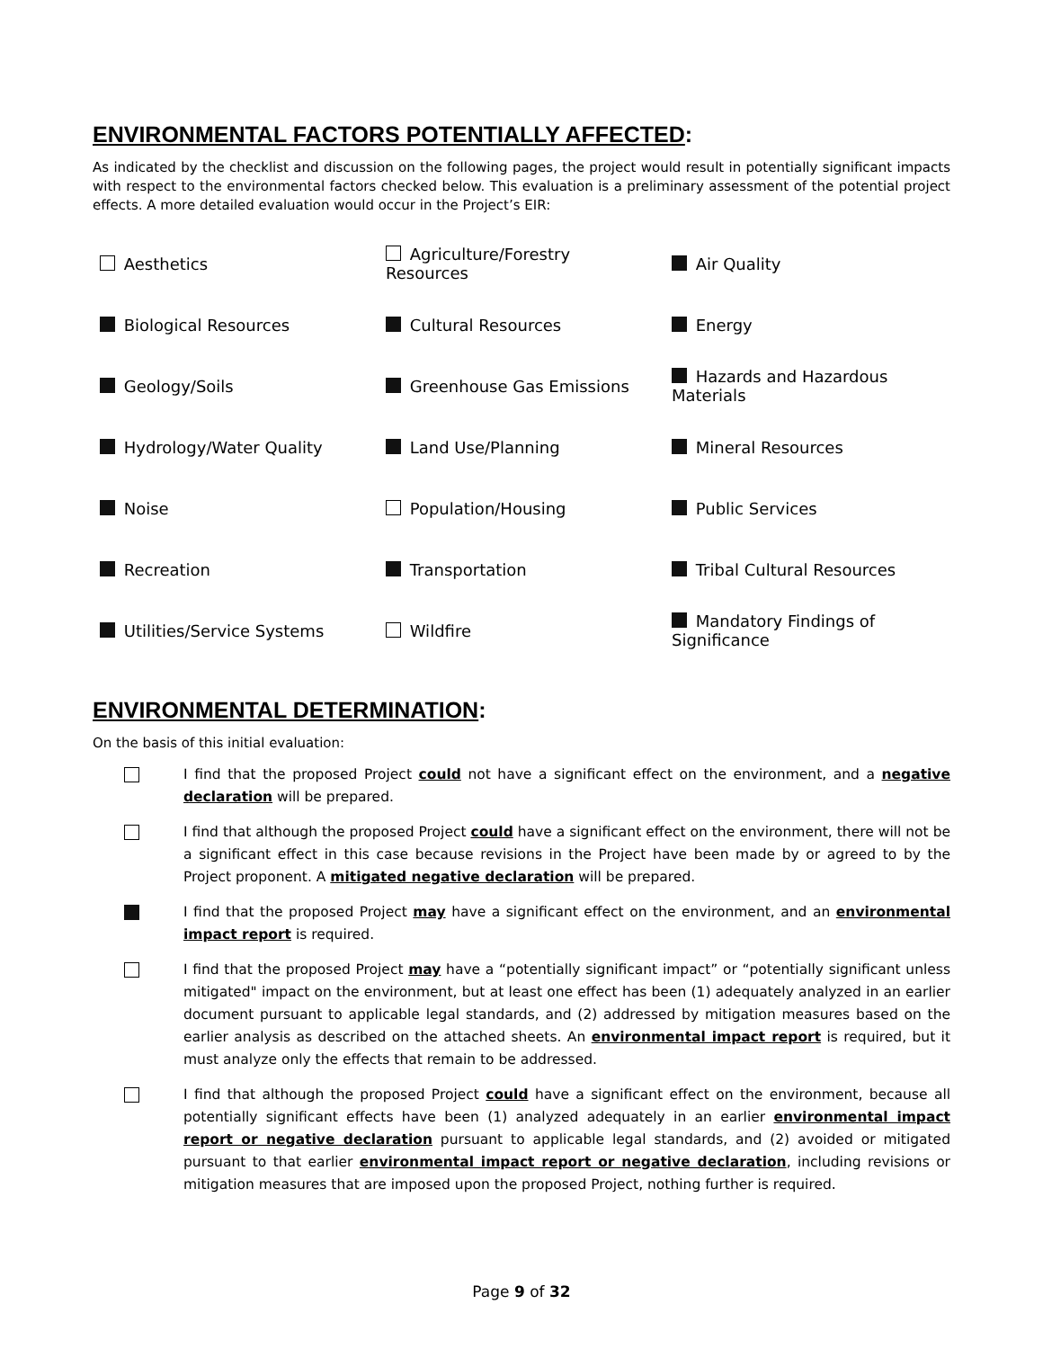ENVIRONMENTAL FACTORS POTENTIALLY AFFECTED:
As indicated by the checklist and discussion on the following pages, the project would result in potentially significant impacts with respect to the environmental factors checked below. This evaluation is a preliminary assessment of the potential project effects. A more detailed evaluation would occur in the Project’s EIR:
| Aesthetics | Agriculture/Forestry Resources | Air Quality |
| Biological Resources | Cultural Resources | Energy |
| Geology/Soils | Greenhouse Gas Emissions | Hazards and Hazardous Materials |
| Hydrology/Water Quality | Land Use/Planning | Mineral Resources |
| Noise | Population/Housing | Public Services |
| Recreation | Transportation | Tribal Cultural Resources |
| Utilities/Service Systems | Wildfire | Mandatory Findings of Significance |
ENVIRONMENTAL DETERMINATION:
On the basis of this initial evaluation:
I find that the proposed Project could not have a significant effect on the environment, and a negative declaration will be prepared.
I find that although the proposed Project could have a significant effect on the environment, there will not be a significant effect in this case because revisions in the Project have been made by or agreed to by the Project proponent. A mitigated negative declaration will be prepared.
I find that the proposed Project may have a significant effect on the environment, and an environmental impact report is required.
I find that the proposed Project may have a “potentially significant impact” or “potentially significant unless mitigated" impact on the environment, but at least one effect has been (1) adequately analyzed in an earlier document pursuant to applicable legal standards, and (2) addressed by mitigation measures based on the earlier analysis as described on the attached sheets. An environmental impact report is required, but it must analyze only the effects that remain to be addressed.
I find that although the proposed Project could have a significant effect on the environment, because all potentially significant effects have been (1) analyzed adequately in an earlier environmental impact report or negative declaration pursuant to applicable legal standards, and (2) avoided or mitigated pursuant to that earlier environmental impact report or negative declaration, including revisions or mitigation measures that are imposed upon the proposed Project, nothing further is required.
Page 9 of 32